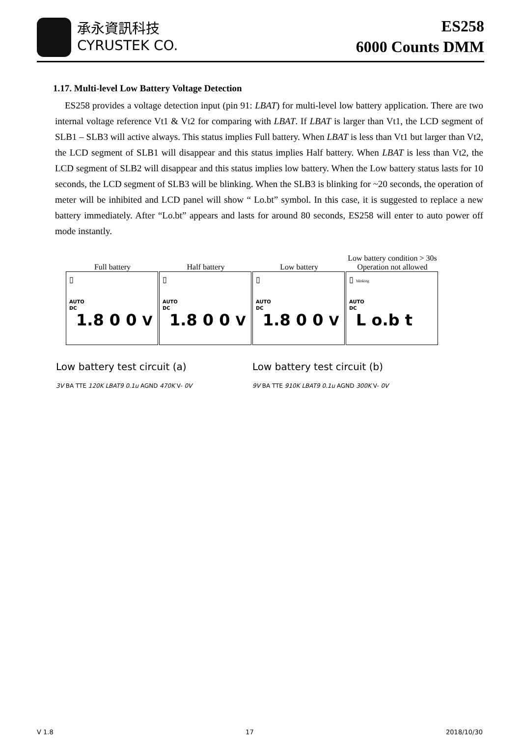承永資訊科技
CYRUSTEK CO.
ES258
6000 Counts DMM
1.17. Multi-level Low Battery Voltage Detection
ES258 provides a voltage detection input (pin 91: LBAT) for multi-level low battery application. There are two internal voltage reference Vt1 & Vt2 for comparing with LBAT. If LBAT is larger than Vt1, the LCD segment of SLB1 – SLB3 will active always. This status implies Full battery. When LBAT is less than Vt1 but larger than Vt2, the LCD segment of SLB1 will disappear and this status implies Half battery. When LBAT is less than Vt2, the LCD segment of SLB2 will disappear and this status implies low battery. When the Low battery status lasts for 10 seconds, the LCD segment of SLB3 will be blinking. When the SLB3 is blinking for ~20 seconds, the operation of meter will be inhibited and LCD panel will show “ Lo.bt” symbol. In this case, it is suggested to replace a new battery immediately. After “Lo.bt” appears and lasts for around 80 seconds, ES258 will enter to auto power off mode instantly.
Full battery
▯
AUTO
DC
1.8 0 0 V
Half battery
▯
AUTO
DC
1.8 0 0 V
Low battery
▯
AUTO
DC
1.8 0 0 V
Low battery condition > 30s
Operation not allowed
▯ blinking
AUTO
DC
L o.b t
Low battery test circuit (a)
3V BA TTE 120K LBAT9 0.1u AGND 470K V- 0V
Low battery test circuit (b)
9V BA TTE 910K LBAT9 0.1u AGND 300K V- 0V
V 1.8 17 2018/10/30